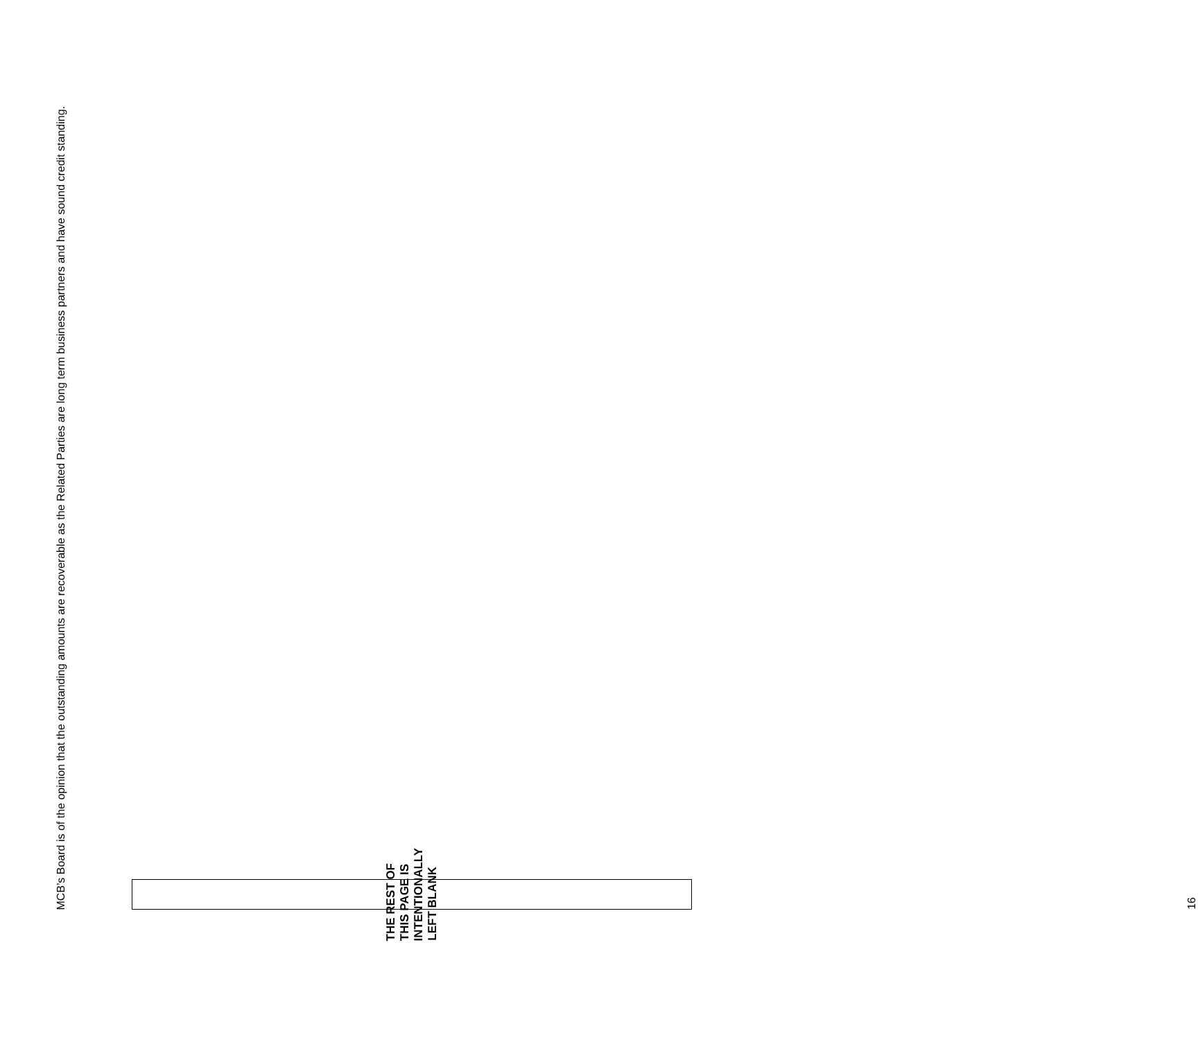MCB’s Board is of the opinion that the outstanding amounts are recoverable as the Related Parties are long term business partners and have sound credit standing.
THE REST OF THIS PAGE IS INTENTIONALLY LEFT BLANK
16